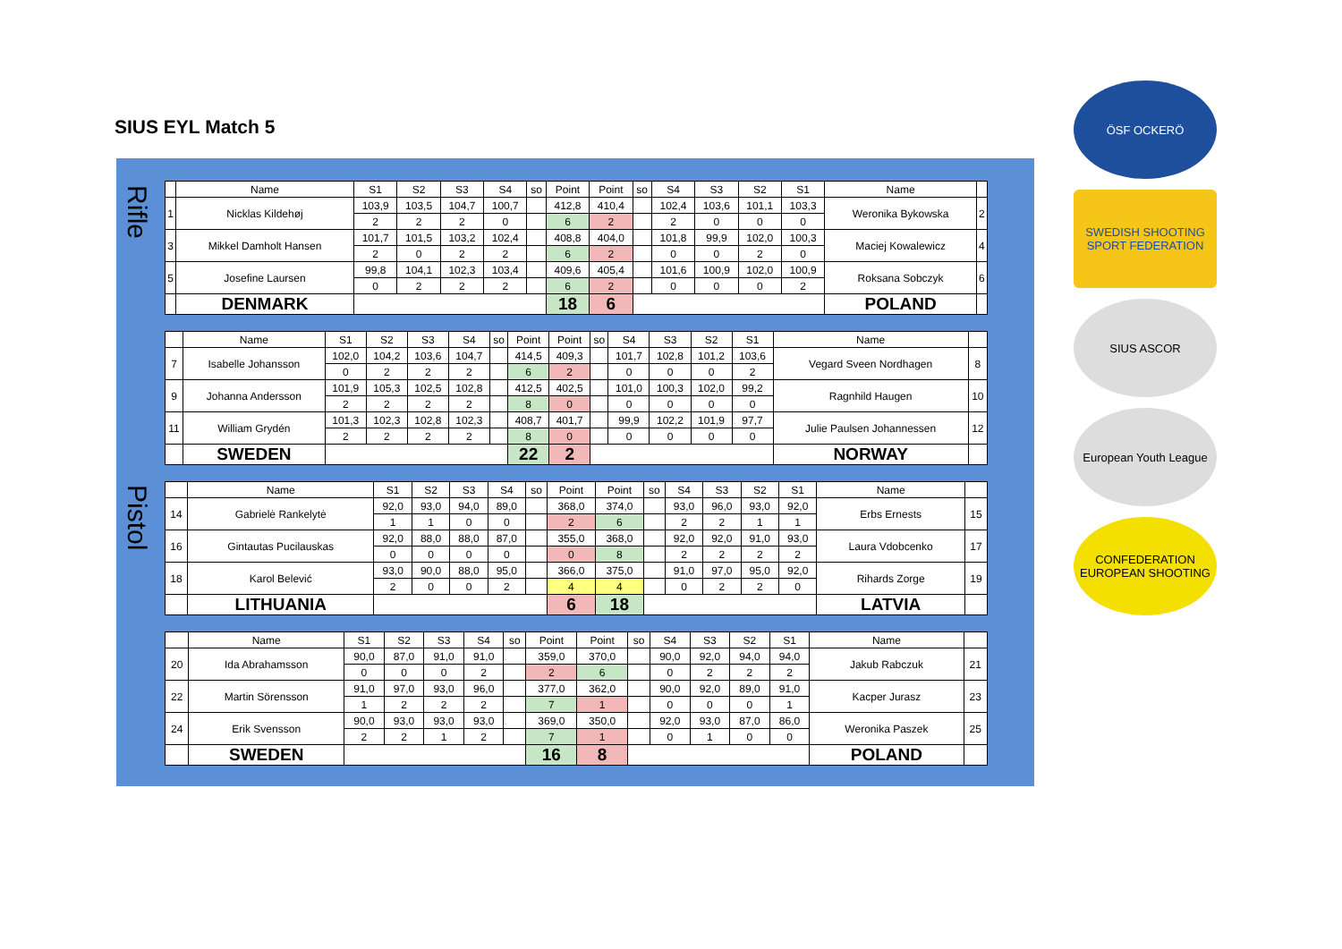SIUS EYL Match 5
Rifle
Pistol
| | Name | S1 | S2 | S3 | S4 | so | Point | Point | so | S4 | S3 | S2 | S1 | Name | |
| --- | --- | --- | --- | --- | --- | --- | --- | --- | --- | --- | --- | --- | --- | --- | --- |
| 1 | Nicklas Kildehøj | 103,9 | 103,5 | 104,7 | 100,7 | | 412,8 | 410,4 | | 102,4 | 103,6 | 101,1 | 103,3 | Weronika Bykowska | 2 |
| | | 2 | 2 | 2 | 0 | | 6 | 2 | | 2 | 0 | 0 | 0 | | |
| 3 | Mikkel Damholt Hansen | 101,7 | 101,5 | 103,2 | 102,4 | | 408,8 | 404,0 | | 101,8 | 99,9 | 102,0 | 100,3 | Maciej Kowalewicz | 4 |
| | | 2 | 0 | 2 | 2 | | 6 | 2 | | 0 | 0 | 2 | 0 | | |
| 5 | Josefine Laursen | 99,8 | 104,1 | 102,3 | 103,4 | | 409,6 | 405,4 | | 101,6 | 100,9 | 102,0 | 100,9 | Roksana Sobczyk | 6 |
| | | 0 | 2 | 2 | 2 | | 6 | 2 | | 0 | 0 | 0 | 2 | | |
| | DENMARK | | | | | | 18 | 6 | | | | | | POLAND | |
| | Name | S1 | S2 | S3 | S4 | so | Point | Point | so | S4 | S3 | S2 | S1 | Name | |
| --- | --- | --- | --- | --- | --- | --- | --- | --- | --- | --- | --- | --- | --- | --- | --- |
| 7 | Isabelle Johansson | 102,0 | 104,2 | 103,6 | 104,7 | | 414,5 | 409,3 | | 101,7 | 102,8 | 101,2 | 103,6 | Vegard Sveen Nordhagen | 8 |
| | | 0 | 2 | 2 | 2 | | 6 | 2 | | 0 | 0 | 0 | 2 | | |
| 9 | Johanna Andersson | 101,9 | 105,3 | 102,5 | 102,8 | | 412,5 | 402,5 | | 101,0 | 100,3 | 102,0 | 99,2 | Ragnhild Haugen | 10 |
| | | 2 | 2 | 2 | 2 | | 8 | 0 | | 0 | 0 | 0 | 0 | | |
| 11 | William Grydén | 101,3 | 102,3 | 102,8 | 102,3 | | 408,7 | 401,7 | | 99,9 | 102,2 | 101,9 | 97,7 | Julie Paulsen Johannessen | 12 |
| | | 2 | 2 | 2 | 2 | | 8 | 0 | | 0 | 0 | 0 | 0 | | |
| | SWEDEN | | | | | | 22 | 2 | | | | | | NORWAY | |
| | Name | S1 | S2 | S3 | S4 | so | Point | Point | so | S4 | S3 | S2 | S1 | Name | |
| --- | --- | --- | --- | --- | --- | --- | --- | --- | --- | --- | --- | --- | --- | --- | --- |
| 14 | Gabrielė Rankelytė | 92,0 | 93,0 | 94,0 | 89,0 | | 368,0 | 374,0 | | 93,0 | 96,0 | 93,0 | 92,0 | Erbs Ernests | 15 |
| | | 1 | 1 | 0 | 0 | | 2 | 6 | | 2 | 2 | 1 | 1 | | |
| 16 | Gintautas Pucilauskas | 92,0 | 88,0 | 88,0 | 87,0 | | 355,0 | 368,0 | | 92,0 | 92,0 | 91,0 | 93,0 | Laura Vdobcenko | 17 |
| | | 0 | 0 | 0 | 0 | | 0 | 8 | | 2 | 2 | 2 | 2 | | |
| 18 | Karol Belević | 93,0 | 90,0 | 88,0 | 95,0 | | 366,0 | 375,0 | | 91,0 | 97,0 | 95,0 | 92,0 | Rihards Zorge | 19 |
| | | 2 | 0 | 0 | 2 | | 4 | 4 | | 0 | 2 | 2 | 0 | | |
| | LITHUANIA | | | | | | 6 | 18 | | | | | | LATVIA | |
| | Name | S1 | S2 | S3 | S4 | so | Point | Point | so | S4 | S3 | S2 | S1 | Name | |
| --- | --- | --- | --- | --- | --- | --- | --- | --- | --- | --- | --- | --- | --- | --- | --- |
| 20 | Ida Abrahamsson | 90,0 | 87,0 | 91,0 | 91,0 | | 359,0 | 370,0 | | 90,0 | 92,0 | 94,0 | 94,0 | Jakub Rabczuk | 21 |
| | | 0 | 0 | 0 | 2 | | 2 | 6 | | 0 | 2 | 2 | 2 | | |
| 22 | Martin Sörensson | 91,0 | 97,0 | 93,0 | 96,0 | | 377,0 | 362,0 | | 90,0 | 92,0 | 89,0 | 91,0 | Kacper Jurasz | 23 |
| | | 1 | 2 | 2 | 2 | | 7 | 1 | | 0 | 0 | 0 | 1 | | |
| 24 | Erik Svensson | 90,0 | 93,0 | 93,0 | 93,0 | | 369,0 | 350,0 | | 92,0 | 93,0 | 87,0 | 86,0 | Weronika Paszek | 25 |
| | | 2 | 2 | 1 | 2 | | 7 | 1 | | 0 | 1 | 0 | 0 | | |
| | SWEDEN | | | | | | 16 | 8 | | | | | | POLAND | |
ÖSF OCKERÖ
SWEDISH SHOOTING SPORT FEDERATION
SIUS ASCOR
European Youth League
CONFEDERATION EUROPEAN SHOOTING